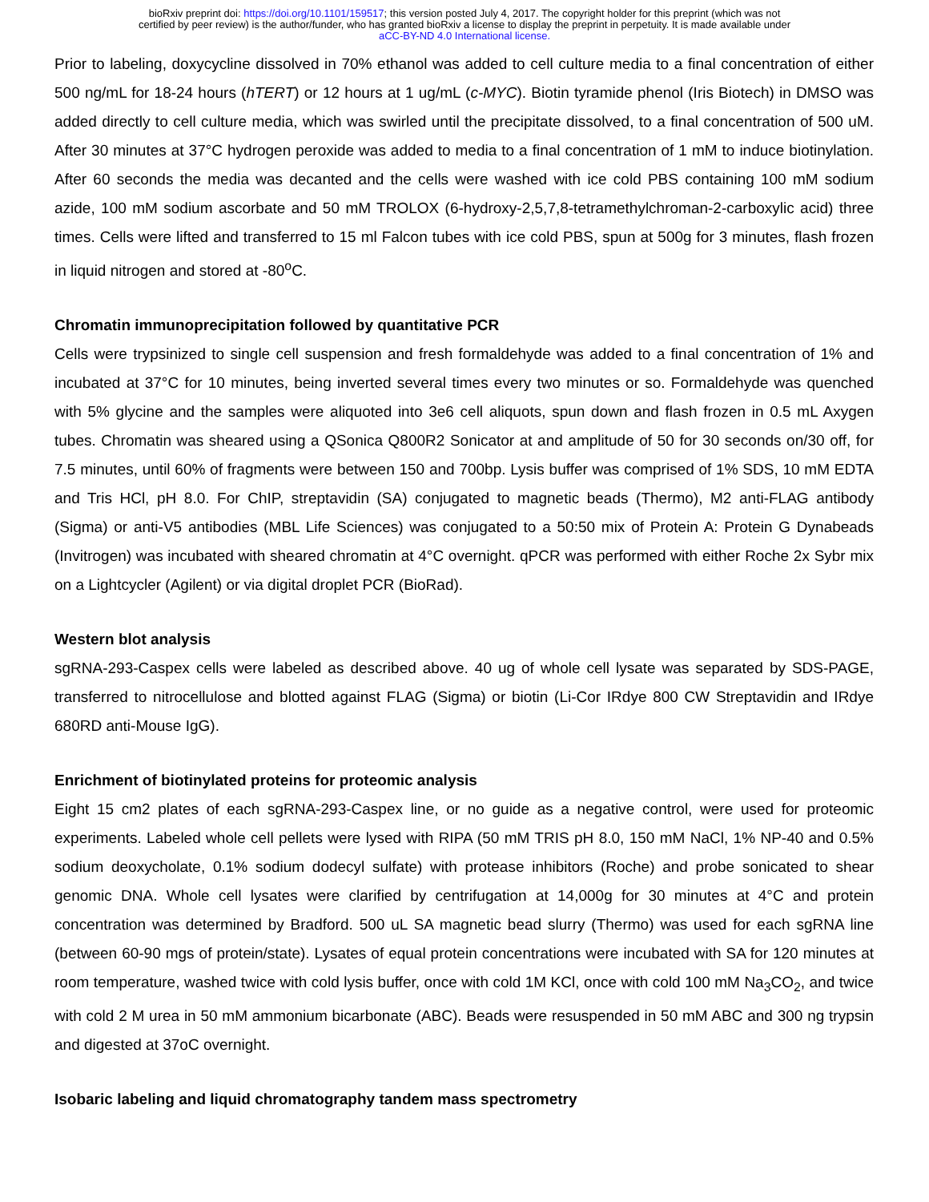bioRxiv preprint doi: https://doi.org/10.1101/159517; this version posted July 4, 2017. The copyright holder for this preprint (which was not
certified by peer review) is the author/funder, who has granted bioRxiv a license to display the preprint in perpetuity. It is made available under
aCC-BY-ND 4.0 International license.
Prior to labeling, doxycycline dissolved in 70% ethanol was added to cell culture media to a final concentration of either 500 ng/mL for 18-24 hours (hTERT) or 12 hours at 1 ug/mL (c-MYC). Biotin tyramide phenol (Iris Biotech) in DMSO was added directly to cell culture media, which was swirled until the precipitate dissolved, to a final concentration of 500 uM. After 30 minutes at 37°C hydrogen peroxide was added to media to a final concentration of 1 mM to induce biotinylation. After 60 seconds the media was decanted and the cells were washed with ice cold PBS containing 100 mM sodium azide, 100 mM sodium ascorbate and 50 mM TROLOX (6-hydroxy-2,5,7,8-tetramethylchroman-2-carboxylic acid) three times. Cells were lifted and transferred to 15 ml Falcon tubes with ice cold PBS, spun at 500g for 3 minutes, flash frozen in liquid nitrogen and stored at -80<sup>o</sup>C.
Chromatin immunoprecipitation followed by quantitative PCR
Cells were trypsinized to single cell suspension and fresh formaldehyde was added to a final concentration of 1% and incubated at 37°C for 10 minutes, being inverted several times every two minutes or so. Formaldehyde was quenched with 5% glycine and the samples were aliquoted into 3e6 cell aliquots, spun down and flash frozen in 0.5 mL Axygen tubes. Chromatin was sheared using a QSonica Q800R2 Sonicator at and amplitude of 50 for 30 seconds on/30 off, for 7.5 minutes, until 60% of fragments were between 150 and 700bp. Lysis buffer was comprised of 1% SDS, 10 mM EDTA and Tris HCl, pH 8.0. For ChIP, streptavidin (SA) conjugated to magnetic beads (Thermo), M2 anti-FLAG antibody (Sigma) or anti-V5 antibodies (MBL Life Sciences) was conjugated to a 50:50 mix of Protein A: Protein G Dynabeads (Invitrogen) was incubated with sheared chromatin at 4°C overnight. qPCR was performed with either Roche 2x Sybr mix on a Lightcycler (Agilent) or via digital droplet PCR (BioRad).
Western blot analysis
sgRNA-293-Caspex cells were labeled as described above. 40 ug of whole cell lysate was separated by SDS-PAGE, transferred to nitrocellulose and blotted against FLAG (Sigma) or biotin (Li-Cor IRdye 800 CW Streptavidin and IRdye 680RD anti-Mouse IgG).
Enrichment of biotinylated proteins for proteomic analysis
Eight 15 cm2 plates of each sgRNA-293-Caspex line, or no guide as a negative control, were used for proteomic experiments. Labeled whole cell pellets were lysed with RIPA (50 mM TRIS pH 8.0, 150 mM NaCl, 1% NP-40 and 0.5% sodium deoxycholate, 0.1% sodium dodecyl sulfate) with protease inhibitors (Roche) and probe sonicated to shear genomic DNA. Whole cell lysates were clarified by centrifugation at 14,000g for 30 minutes at 4°C and protein concentration was determined by Bradford. 500 uL SA magnetic bead slurry (Thermo) was used for each sgRNA line (between 60-90 mgs of protein/state). Lysates of equal protein concentrations were incubated with SA for 120 minutes at room temperature, washed twice with cold lysis buffer, once with cold 1M KCl, once with cold 100 mM Na<sub>3</sub>CO<sub>2</sub>, and twice with cold 2 M urea in 50 mM ammonium bicarbonate (ABC). Beads were resuspended in 50 mM ABC and 300 ng trypsin and digested at 37oC overnight.
Isobaric labeling and liquid chromatography tandem mass spectrometry